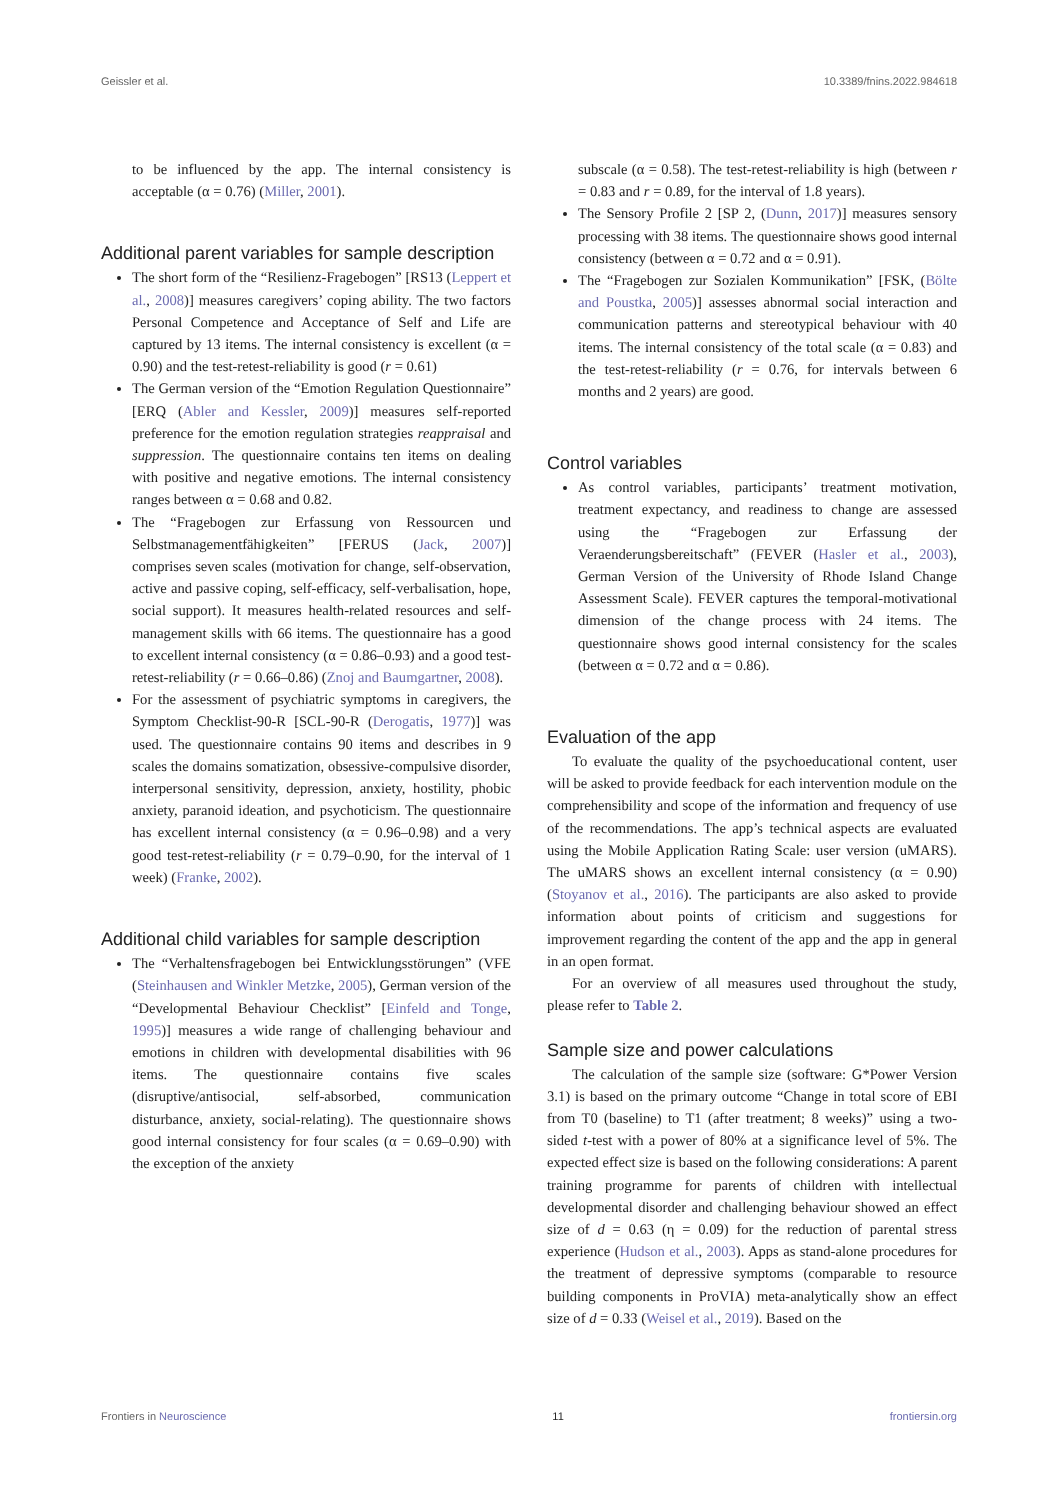Geissler et al. 10.3389/fnins.2022.984618
to be influenced by the app. The internal consistency is acceptable (α = 0.76) (Miller, 2001).
Additional parent variables for sample description
The short form of the “Resilienz-Fragebogen” [RS13 (Leppert et al., 2008)] measures caregivers’ coping ability. The two factors Personal Competence and Acceptance of Self and Life are captured by 13 items. The internal consistency is excellent (α = 0.90) and the test-retest-reliability is good (r = 0.61)
The German version of the “Emotion Regulation Questionnaire” [ERQ (Abler and Kessler, 2009)] measures self-reported preference for the emotion regulation strategies reappraisal and suppression. The questionnaire contains ten items on dealing with positive and negative emotions. The internal consistency ranges between α = 0.68 and 0.82.
The “Fragebogen zur Erfassung von Ressourcen und Selbstmanagementfähigkeiten” [FERUS (Jack, 2007)] comprises seven scales (motivation for change, self-observation, active and passive coping, self-efficacy, self-verbalisation, hope, social support). It measures health-related resources and self-management skills with 66 items. The questionnaire has a good to excellent internal consistency (α = 0.86–0.93) and a good test-retest-reliability (r = 0.66–0.86) (Znoj and Baumgartner, 2008).
For the assessment of psychiatric symptoms in caregivers, the Symptom Checklist-90-R [SCL-90-R (Derogatis, 1977)] was used. The questionnaire contains 90 items and describes in 9 scales the domains somatization, obsessive-compulsive disorder, interpersonal sensitivity, depression, anxiety, hostility, phobic anxiety, paranoid ideation, and psychoticism. The questionnaire has excellent internal consistency (α = 0.96–0.98) and a very good test-retest-reliability (r = 0.79–0.90, for the interval of 1 week) (Franke, 2002).
Additional child variables for sample description
The “Verhaltensfragebogen bei Entwicklungsstörungen” (VFE (Steinhausen and Winkler Metzke, 2005), German version of the “Developmental Behaviour Checklist” [Einfeld and Tonge, 1995)] measures a wide range of challenging behaviour and emotions in children with developmental disabilities with 96 items. The questionnaire contains five scales (disruptive/antisocial, self-absorbed, communication disturbance, anxiety, social-relating). The questionnaire shows good internal consistency for four scales (α = 0.69–0.90) with the exception of the anxiety
subscale (α = 0.58). The test-retest-reliability is high (between r = 0.83 and r = 0.89, for the interval of 1.8 years).
The Sensory Profile 2 [SP 2, (Dunn, 2017)] measures sensory processing with 38 items. The questionnaire shows good internal consistency (between α = 0.72 and α = 0.91).
The “Fragebogen zur Sozialen Kommunikation” [FSK, (Bölte and Poustka, 2005)] assesses abnormal social interaction and communication patterns and stereotypical behaviour with 40 items. The internal consistency of the total scale (α = 0.83) and the test-retest-reliability (r = 0.76, for intervals between 6 months and 2 years) are good.
Control variables
As control variables, participants’ treatment motivation, treatment expectancy, and readiness to change are assessed using the “Fragebogen zur Erfassung der Veraenderungsbereitschaft” (FEVER (Hasler et al., 2003), German Version of the University of Rhode Island Change Assessment Scale). FEVER captures the temporal-motivational dimension of the change process with 24 items. The questionnaire shows good internal consistency for the scales (between α = 0.72 and α = 0.86).
Evaluation of the app
To evaluate the quality of the psychoeducational content, user will be asked to provide feedback for each intervention module on the comprehensibility and scope of the information and frequency of use of the recommendations. The app’s technical aspects are evaluated using the Mobile Application Rating Scale: user version (uMARS). The uMARS shows an excellent internal consistency (α = 0.90) (Stoyanov et al., 2016). The participants are also asked to provide information about points of criticism and suggestions for improvement regarding the content of the app and the app in general in an open format.
For an overview of all measures used throughout the study, please refer to Table 2.
Sample size and power calculations
The calculation of the sample size (software: G*Power Version 3.1) is based on the primary outcome “Change in total score of EBI from T0 (baseline) to T1 (after treatment; 8 weeks)” using a two-sided t-test with a power of 80% at a significance level of 5%. The expected effect size is based on the following considerations: A parent training programme for parents of children with intellectual developmental disorder and challenging behaviour showed an effect size of d = 0.63 (η = 0.09) for the reduction of parental stress experience (Hudson et al., 2003). Apps as stand-alone procedures for the treatment of depressive symptoms (comparable to resource building components in ProVIA) meta-analytically show an effect size of d = 0.33 (Weisel et al., 2019). Based on the
Frontiers in Neuroscience 11 frontiersin.org